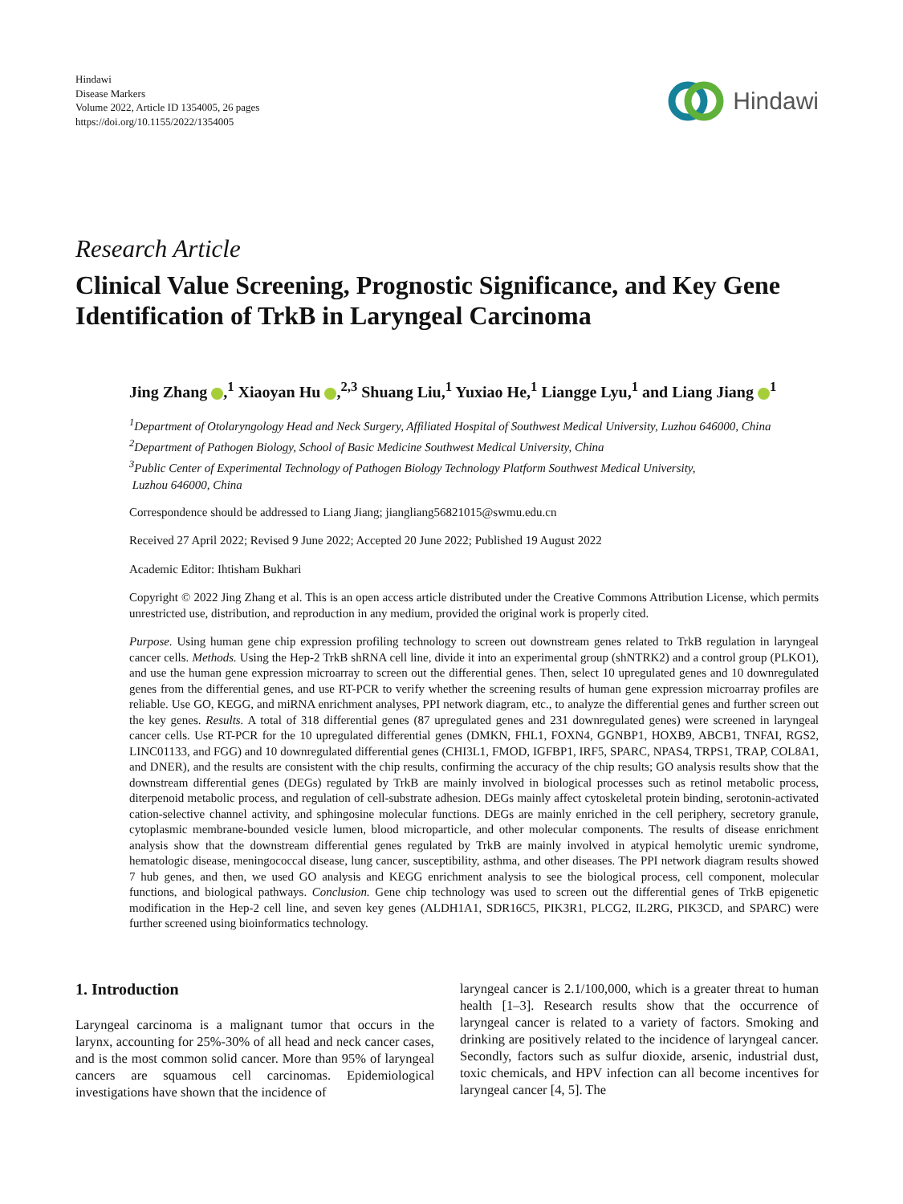Hindawi
Disease Markers
Volume 2022, Article ID 1354005, 26 pages
https://doi.org/10.1155/2022/1354005
Hindawi
Research Article
Clinical Value Screening, Prognostic Significance, and Key Gene Identification of TrkB in Laryngeal Carcinoma
Jing Zhang ,<sup>1</sup> Xiaoyan Hu ,<sup>2,3</sup> Shuang Liu,<sup>1</sup> Yuxiao He,<sup>1</sup> Liangge Lyu,<sup>1</sup> and Liang Jiang <sup>1</sup>
<sup>1</sup> Department of Otolaryngology Head and Neck Surgery, Affiliated Hospital of Southwest Medical University, Luzhou 646000, China
<sup>2</sup> Department of Pathogen Biology, School of Basic Medicine Southwest Medical University, China
<sup>3</sup> Public Center of Experimental Technology of Pathogen Biology Technology Platform Southwest Medical University,
Luzhou 646000, China
Correspondence should be addressed to Liang Jiang; jiangliang56821015@swmu.edu.cn
Received 27 April 2022; Revised 9 June 2022; Accepted 20 June 2022; Published 19 August 2022
Academic Editor: Ihtisham Bukhari
Copyright © 2022 Jing Zhang et al. This is an open access article distributed under the Creative Commons Attribution License, which permits unrestricted use, distribution, and reproduction in any medium, provided the original work is properly cited.
Purpose. Using human gene chip expression profiling technology to screen out downstream genes related to TrkB regulation in laryngeal cancer cells. Methods. Using the Hep-2 TrkB shRNA cell line, divide it into an experimental group (shNTRK2) and a control group (PLKO1), and use the human gene expression microarray to screen out the differential genes. Then, select 10 upregulated genes and 10 downregulated genes from the differential genes, and use RT-PCR to verify whether the screening results of human gene expression microarray profiles are reliable. Use GO, KEGG, and miRNA enrichment analyses, PPI network diagram, etc., to analyze the differential genes and further screen out the key genes. Results. A total of 318 differential genes (87 upregulated genes and 231 downregulated genes) were screened in laryngeal cancer cells. Use RT-PCR for the 10 upregulated differential genes (DMKN, FHL1, FOXN4, GGNBP1, HOXB9, ABCB1, TNFAI, RGS2, LINC01133, and FGG) and 10 downregulated differential genes (CHI3L1, FMOD, IGFBP1, IRF5, SPARC, NPAS4, TRPS1, TRAP, COL8A1, and DNER), and the results are consistent with the chip results, confirming the accuracy of the chip results; GO analysis results show that the downstream differential genes (DEGs) regulated by TrkB are mainly involved in biological processes such as retinol metabolic process, diterpenoid metabolic process, and regulation of cell-substrate adhesion. DEGs mainly affect cytoskeletal protein binding, serotonin-activated cation-selective channel activity, and sphingosine molecular functions. DEGs are mainly enriched in the cell periphery, secretory granule, cytoplasmic membrane-bounded vesicle lumen, blood microparticle, and other molecular components. The results of disease enrichment analysis show that the downstream differential genes regulated by TrkB are mainly involved in atypical hemolytic uremic syndrome, hematologic disease, meningococcal disease, lung cancer, susceptibility, asthma, and other diseases. The PPI network diagram results showed 7 hub genes, and then, we used GO analysis and KEGG enrichment analysis to see the biological process, cell component, molecular functions, and biological pathways. Conclusion. Gene chip technology was used to screen out the differential genes of TrkB epigenetic modification in the Hep-2 cell line, and seven key genes (ALDH1A1, SDR16C5, PIK3R1, PLCG2, IL2RG, PIK3CD, and SPARC) were further screened using bioinformatics technology.
1. Introduction
Laryngeal carcinoma is a malignant tumor that occurs in the larynx, accounting for 25%-30% of all head and neck cancer cases, and is the most common solid cancer. More than 95% of laryngeal cancers are squamous cell carcinomas. Epidemiological investigations have shown that the incidence of
laryngeal cancer is 2.1/100,000, which is a greater threat to human health [1–3]. Research results show that the occurrence of laryngeal cancer is related to a variety of factors. Smoking and drinking are positively related to the incidence of laryngeal cancer. Secondly, factors such as sulfur dioxide, arsenic, industrial dust, toxic chemicals, and HPV infection can all become incentives for laryngeal cancer [4, 5]. The